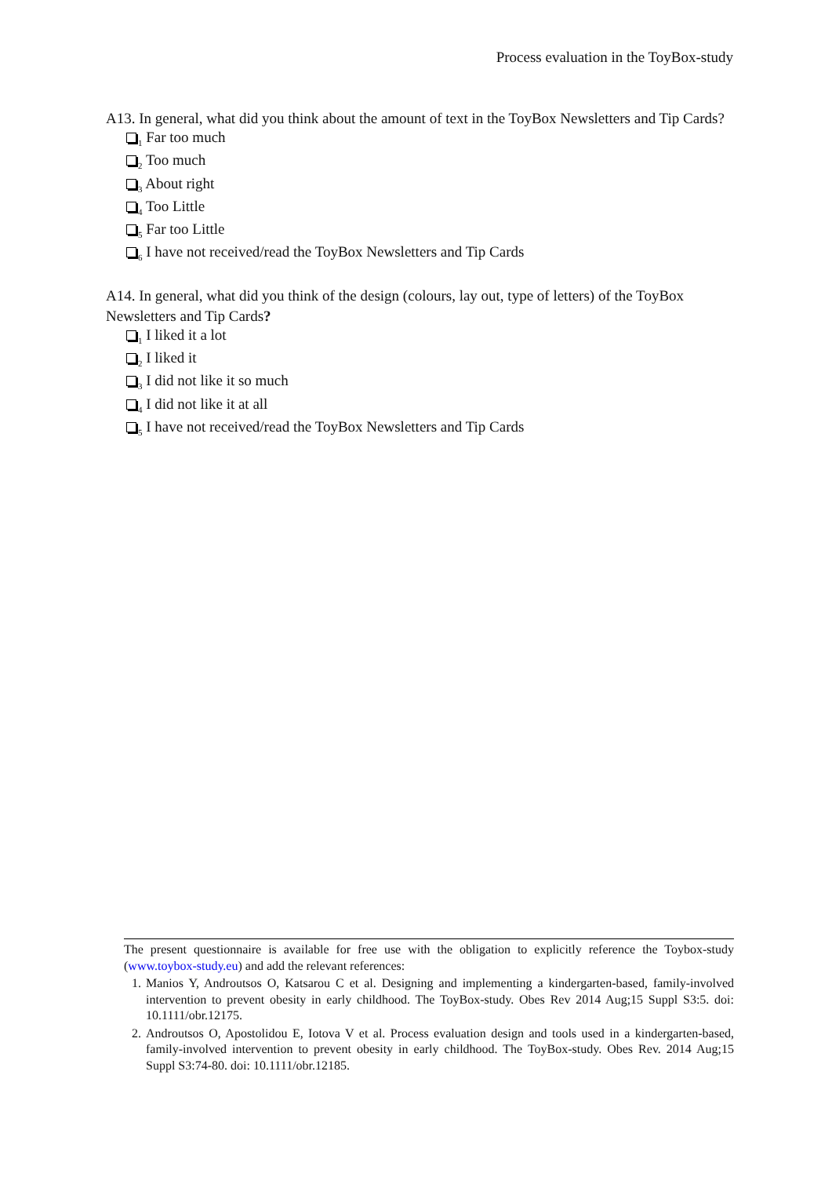Process evaluation in the ToyBox-study
A13. In general, what did you think about the amount of text in the ToyBox Newsletters and Tip Cards?
<sub>1</sub> Far too much
<sub>2</sub> Too much
<sub>3</sub> About right
<sub>4</sub> Too Little
<sub>5</sub> Far too Little
<sub>6</sub> I have not received/read the ToyBox Newsletters and Tip Cards
A14. In general, what did you think of the design (colours, lay out, type of letters) of the ToyBox Newsletters and Tip Cards?
<sub>1</sub> I liked it a lot
<sub>2</sub> I liked it
<sub>3</sub> I did not like it so much
<sub>4</sub> I did not like it at all
<sub>5</sub> I have not received/read the ToyBox Newsletters and Tip Cards
The present questionnaire is available for free use with the obligation to explicitly reference the Toybox-study (www.toybox-study.eu) and add the relevant references:
1. Manios Y, Androutsos O, Katsarou C et al. Designing and implementing a kindergarten-based, family-involved intervention to prevent obesity in early childhood. The ToyBox-study. Obes Rev 2014 Aug;15 Suppl S3:5. doi: 10.1111/obr.12175.
2. Androutsos O, Apostolidou E, Iotova V et al. Process evaluation design and tools used in a kindergarten-based, family-involved intervention to prevent obesity in early childhood. The ToyBox-study. Obes Rev. 2014 Aug;15 Suppl S3:74-80. doi: 10.1111/obr.12185.